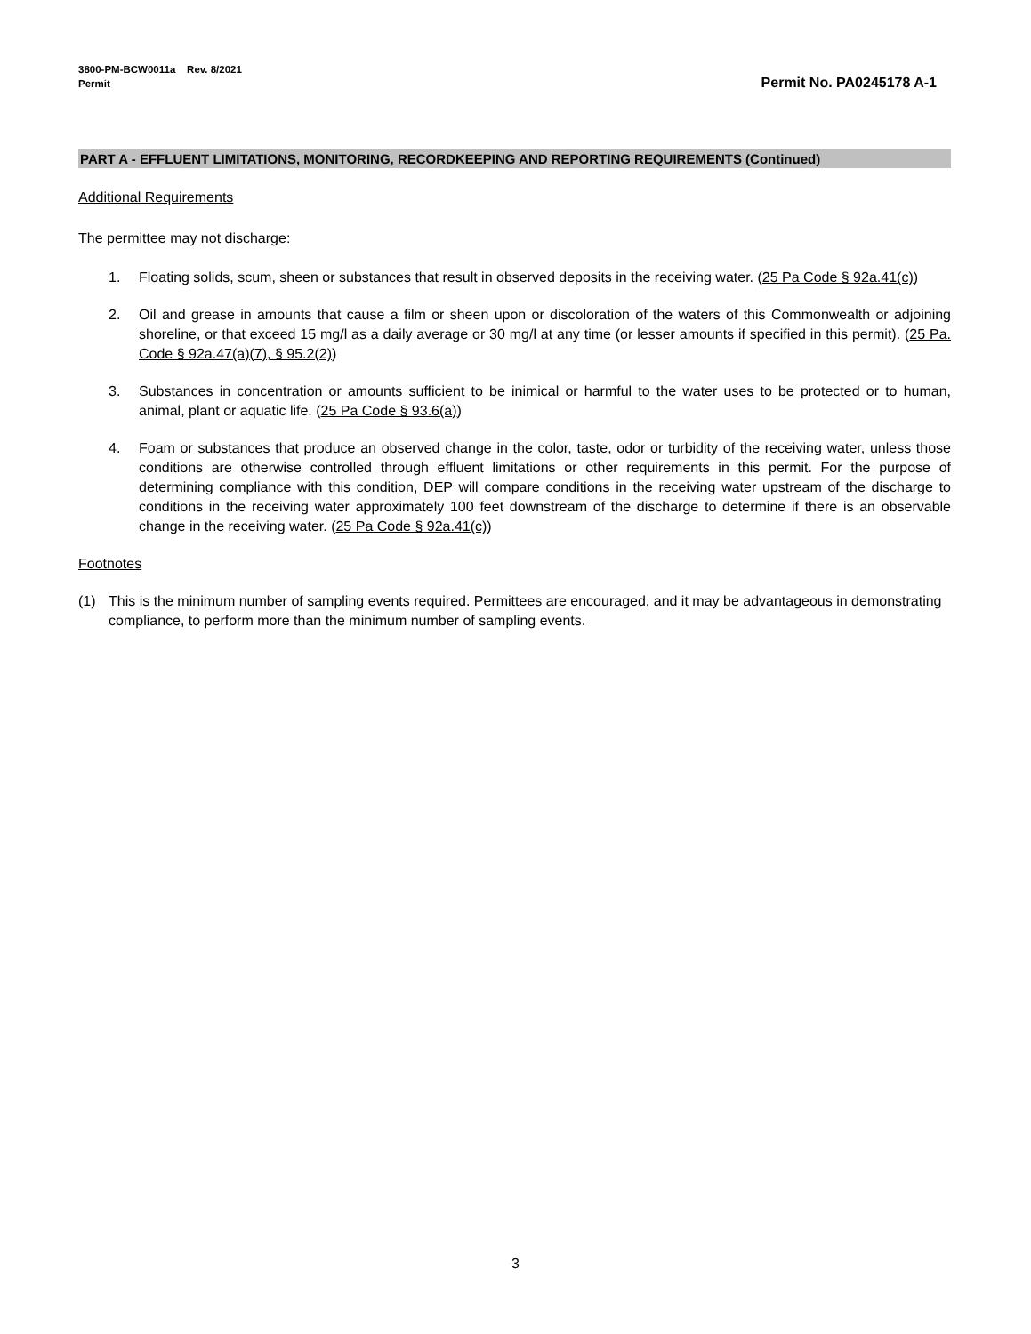3800-PM-BCW0011a Rev. 8/2021
Permit
Permit No. PA0245178 A-1
PART A - EFFLUENT LIMITATIONS, MONITORING, RECORDKEEPING AND REPORTING REQUIREMENTS (Continued)
Additional Requirements
The permittee may not discharge:
1. Floating solids, scum, sheen or substances that result in observed deposits in the receiving water. (25 Pa Code § 92a.41(c))
2. Oil and grease in amounts that cause a film or sheen upon or discoloration of the waters of this Commonwealth or adjoining shoreline, or that exceed 15 mg/l as a daily average or 30 mg/l at any time (or lesser amounts if specified in this permit). (25 Pa. Code § 92a.47(a)(7), § 95.2(2))
3. Substances in concentration or amounts sufficient to be inimical or harmful to the water uses to be protected or to human, animal, plant or aquatic life. (25 Pa Code § 93.6(a))
4. Foam or substances that produce an observed change in the color, taste, odor or turbidity of the receiving water, unless those conditions are otherwise controlled through effluent limitations or other requirements in this permit. For the purpose of determining compliance with this condition, DEP will compare conditions in the receiving water upstream of the discharge to conditions in the receiving water approximately 100 feet downstream of the discharge to determine if there is an observable change in the receiving water. (25 Pa Code § 92a.41(c))
Footnotes
(1) This is the minimum number of sampling events required. Permittees are encouraged, and it may be advantageous in demonstrating compliance, to perform more than the minimum number of sampling events.
3